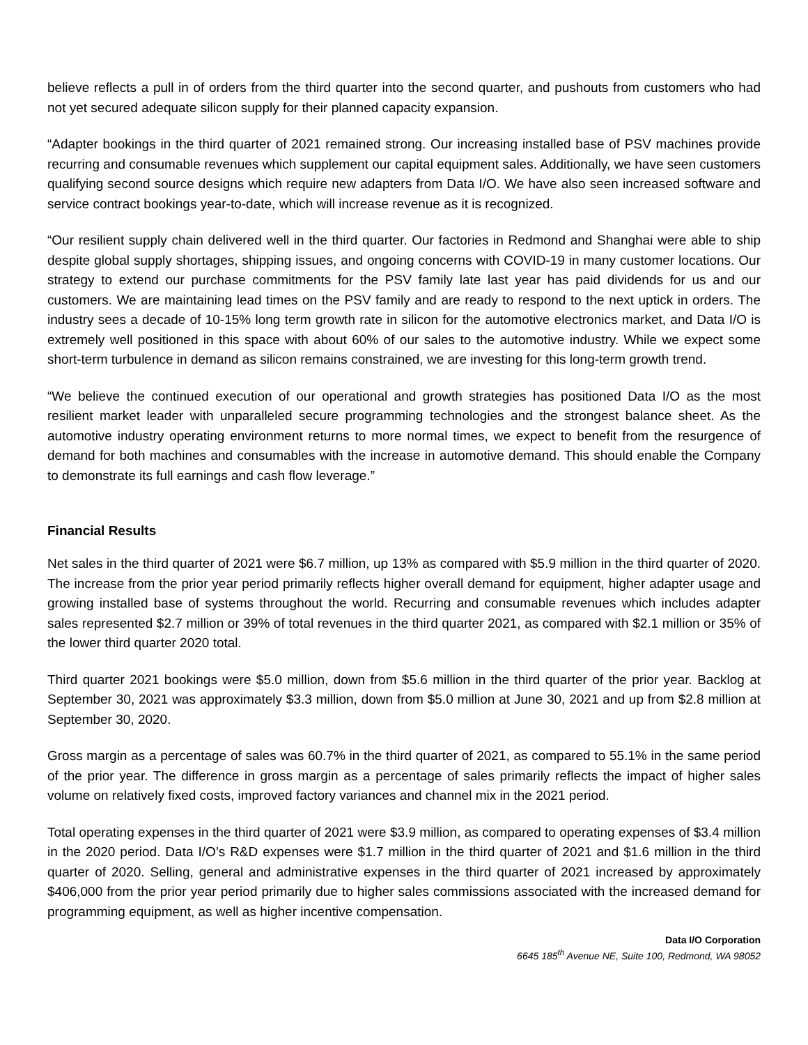believe reflects a pull in of orders from the third quarter into the second quarter, and pushouts from customers who had not yet secured adequate silicon supply for their planned capacity expansion.
“Adapter bookings in the third quarter of 2021 remained strong. Our increasing installed base of PSV machines provide recurring and consumable revenues which supplement our capital equipment sales. Additionally, we have seen customers qualifying second source designs which require new adapters from Data I/O. We have also seen increased software and service contract bookings year-to-date, which will increase revenue as it is recognized.
“Our resilient supply chain delivered well in the third quarter. Our factories in Redmond and Shanghai were able to ship despite global supply shortages, shipping issues, and ongoing concerns with COVID-19 in many customer locations. Our strategy to extend our purchase commitments for the PSV family late last year has paid dividends for us and our customers. We are maintaining lead times on the PSV family and are ready to respond to the next uptick in orders. The industry sees a decade of 10-15% long term growth rate in silicon for the automotive electronics market, and Data I/O is extremely well positioned in this space with about 60% of our sales to the automotive industry. While we expect some short-term turbulence in demand as silicon remains constrained, we are investing for this long-term growth trend.
“We believe the continued execution of our operational and growth strategies has positioned Data I/O as the most resilient market leader with unparalleled secure programming technologies and the strongest balance sheet. As the automotive industry operating environment returns to more normal times, we expect to benefit from the resurgence of demand for both machines and consumables with the increase in automotive demand. This should enable the Company to demonstrate its full earnings and cash flow leverage.”
Financial Results
Net sales in the third quarter of 2021 were $6.7 million, up 13% as compared with $5.9 million in the third quarter of 2020. The increase from the prior year period primarily reflects higher overall demand for equipment, higher adapter usage and growing installed base of systems throughout the world. Recurring and consumable revenues which includes adapter sales represented $2.7 million or 39% of total revenues in the third quarter 2021, as compared with $2.1 million or 35% of the lower third quarter 2020 total.
Third quarter 2021 bookings were $5.0 million, down from $5.6 million in the third quarter of the prior year. Backlog at September 30, 2021 was approximately $3.3 million, down from $5.0 million at June 30, 2021 and up from $2.8 million at September 30, 2020.
Gross margin as a percentage of sales was 60.7% in the third quarter of 2021, as compared to 55.1% in the same period of the prior year. The difference in gross margin as a percentage of sales primarily reflects the impact of higher sales volume on relatively fixed costs, improved factory variances and channel mix in the 2021 period.
Total operating expenses in the third quarter of 2021 were $3.9 million, as compared to operating expenses of $3.4 million in the 2020 period. Data I/O’s R&D expenses were $1.7 million in the third quarter of 2021 and $1.6 million in the third quarter of 2020. Selling, general and administrative expenses in the third quarter of 2021 increased by approximately $406,000 from the prior year period primarily due to higher sales commissions associated with the increased demand for programming equipment, as well as higher incentive compensation.
Data I/O Corporation
6645 185<sup>th</sup> Avenue NE, Suite 100, Redmond, WA 98052